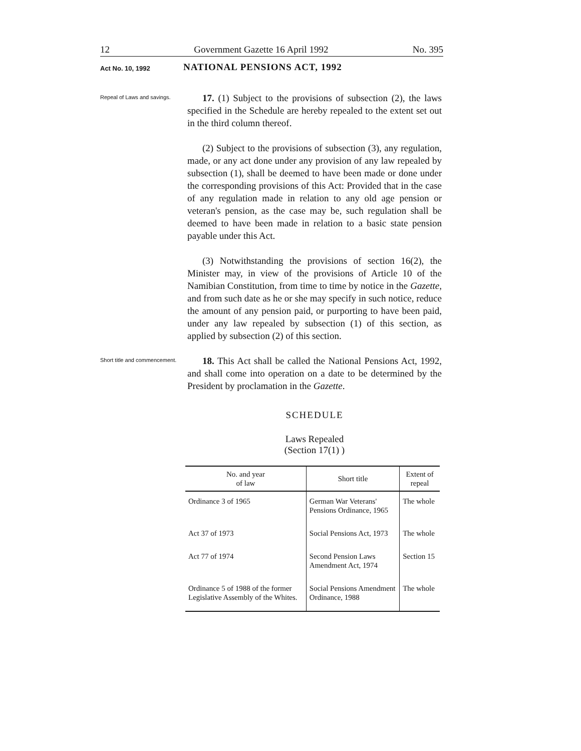12 Government Gazette 16 April 1992 No. 395
Act No. 10, 1992
NATIONAL PENSIONS ACT, 1992
Repeal of Laws and savings.
17. (1) Subject to the provisions of subsection (2), the laws specified in the Schedule are hereby repealed to the extent set out in the third column thereof.
(2) Subject to the provisions of subsection (3), any regulation, made, or any act done under any provision of any law repealed by subsection (1), shall be deemed to have been made or done under the corresponding provisions of this Act: Provided that in the case of any regulation made in relation to any old age pension or veteran's pension, as the case may be, such regulation shall be deemed to have been made in relation to a basic state pension payable under this Act.
(3) Notwithstanding the provisions of section 16(2), the Minister may, in view of the provisions of Article 10 of the Namibian Constitution, from time to time by notice in the Gazette, and from such date as he or she may specify in such notice, reduce the amount of any pension paid, or purporting to have been paid, under any law repealed by subsection (1) of this section, as applied by subsection (2) of this section.
Short title and commencement.
18. This Act shall be called the National Pensions Act, 1992, and shall come into operation on a date to be determined by the President by proclamation in the Gazette.
SCHEDULE
Laws Repealed
(Section 17(1) )
| No. and year of law | Short title | Extent of repeal |
| --- | --- | --- |
| Ordinance 3 of 1965 | German War Veterans' Pensions Ordinance, 1965 | The whole |
| Act 37 of 1973 | Social Pensions Act, 1973 | The whole |
| Act 77 of 1974 | Second Pension Laws Amendment Act, 1974 | Section 15 |
| Ordinance 5 of 1988 of the former Legislative Assembly of the Whites. | Social Pensions Amendment Ordinance, 1988 | The whole |